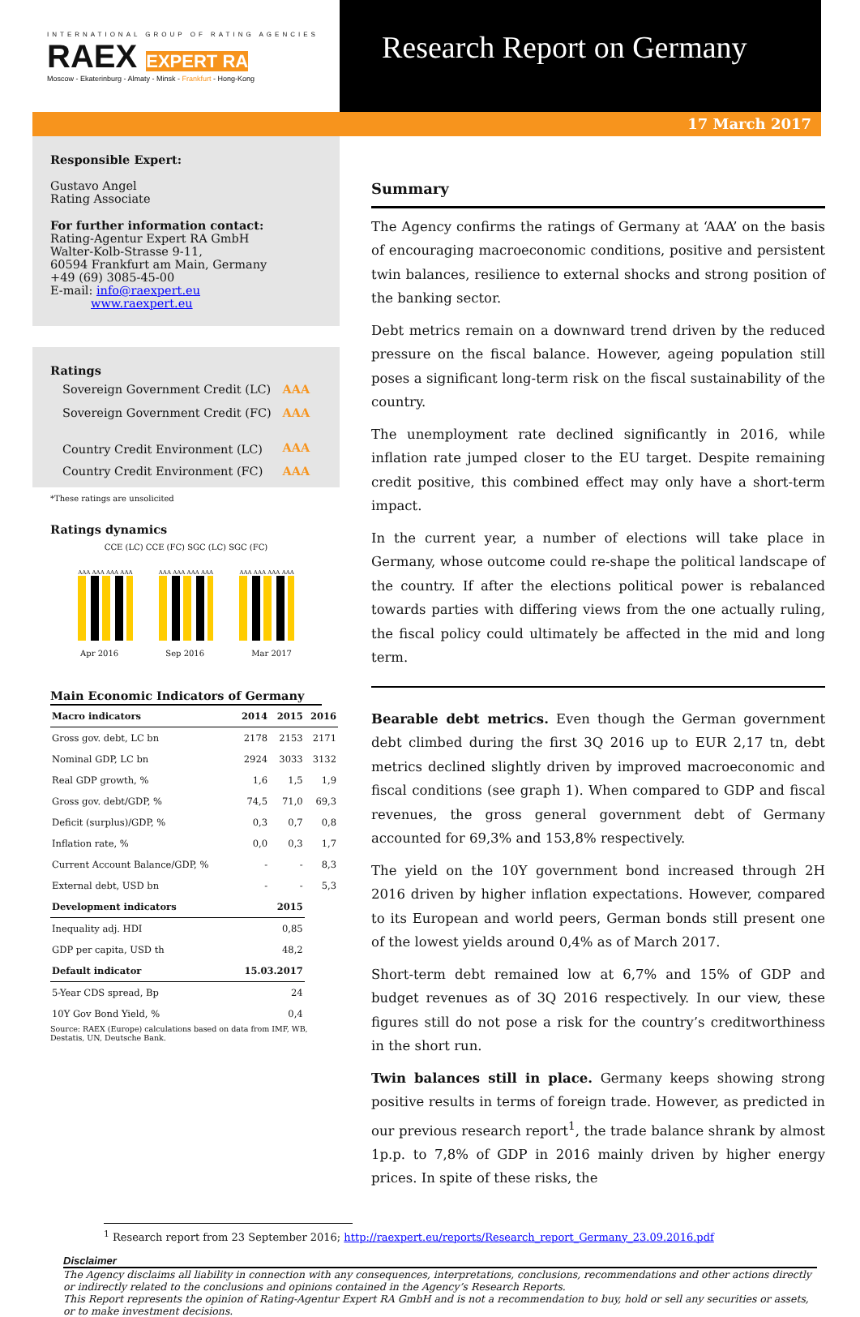INTERNATIONAL GROUP OF RATING AGENCIES
RAEX EXPERT RA
Moscow - Ekaterinburg - Almaty - Minsk - Frankfurt - Hong-Kong
Research Report on Germany
17 March 2017
Responsible Expert:
Gustavo Angel
Rating Associate
For further information contact:
Rating-Agentur Expert RA GmbH
Walter-Kolb-Strasse 9-11,
60594 Frankfurt am Main, Germany
+49 (69) 3085-45-00
E-mail: info@raexpert.eu
www.raexpert.eu
Ratings
| Sovereign Government Credit (LC) | AAA |
| Sovereign Government Credit (FC) | AAA |
| Country Credit Environment (LC) | AAA |
| Country Credit Environment (FC) | AAA |
*These ratings are unsolicited
Ratings dynamics
CCE (LC) CCE (FC) SGC (LC) SGC (FC)
AAA AAA AAA AAA
AAA AAA AAA AAA
AAA AAA AAA AAA
Apr 2016 Sep 2016 Mar 2017
Main Economic Indicators of Germany
| Macro indicators | 2014 | 2015 | 2016 |
| --- | --- | --- | --- |
| Gross gov. debt, LC bn | 2178 | 2153 | 2171 |
| Nominal GDP, LC bn | 2924 | 3033 | 3132 |
| Real GDP growth, % | 1,6 | 1,5 | 1,9 |
| Gross gov. debt/GDP, % | 74,5 | 71,0 | 69,3 |
| Deficit (surplus)/GDP, % | 0,3 | 0,7 | 0,8 |
| Inflation rate, % | 0,0 | 0,3 | 1,7 |
| Current Account Balance/GDP, % | - | - | 8,3 |
| External debt, USD bn | - | - | 5,3 |
| Development indicators | 2015 | | |
| Inequality adj. HDI | 0,85 | | |
| GDP per capita, USD th | 48,2 | | |
| Default indicator | 15.03.2017 | | |
| 5-Year CDS spread, Bp | 24 | | |
| 10Y Gov Bond Yield, % | 0,4 | | |
Source: RAEX (Europe) calculations based on data from IMF, WB, Destatis, UN, Deutsche Bank.
Summary
The Agency confirms the ratings of Germany at ‘AAA’ on the basis of encouraging macroeconomic conditions, positive and persistent twin balances, resilience to external shocks and strong position of the banking sector.
Debt metrics remain on a downward trend driven by the reduced pressure on the fiscal balance. However, ageing population still poses a significant long-term risk on the fiscal sustainability of the country.
The unemployment rate declined significantly in 2016, while inflation rate jumped closer to the EU target. Despite remaining credit positive, this combined effect may only have a short-term impact.
In the current year, a number of elections will take place in Germany, whose outcome could re-shape the political landscape of the country. If after the elections political power is rebalanced towards parties with differing views from the one actually ruling, the fiscal policy could ultimately be affected in the mid and long term.
Bearable debt metrics. Even though the German government debt climbed during the first 3Q 2016 up to EUR 2,17 tn, debt metrics declined slightly driven by improved macroeconomic and fiscal conditions (see graph 1). When compared to GDP and fiscal revenues, the gross general government debt of Germany accounted for 69,3% and 153,8% respectively.
The yield on the 10Y government bond increased through 2H 2016 driven by higher inflation expectations. However, compared to its European and world peers, German bonds still present one of the lowest yields around 0,4% as of March 2017.
Short-term debt remained low at 6,7% and 15% of GDP and budget revenues as of 3Q 2016 respectively. In our view, these figures still do not pose a risk for the country’s creditworthiness in the short run.
Twin balances still in place. Germany keeps showing strong positive results in terms of foreign trade. However, as predicted in our previous research report<sup>1</sup>, the trade balance shrank by almost 1p.p. to 7,8% of GDP in 2016 mainly driven by higher energy prices. In spite of these risks, the
<sup>1</sup> Research report from 23 September 2016; http://raexpert.eu/reports/Research_report_Germany_23.09.2016.pdf
Disclaimer
The Agency disclaims all liability in connection with any consequences, interpretations, conclusions, recommendations and other actions directly or indirectly related to the conclusions and opinions contained in the Agency’s Research Reports.
This Report represents the opinion of Rating-Agentur Expert RA GmbH and is not a recommendation to buy, hold or sell any securities or assets, or to make investment decisions.